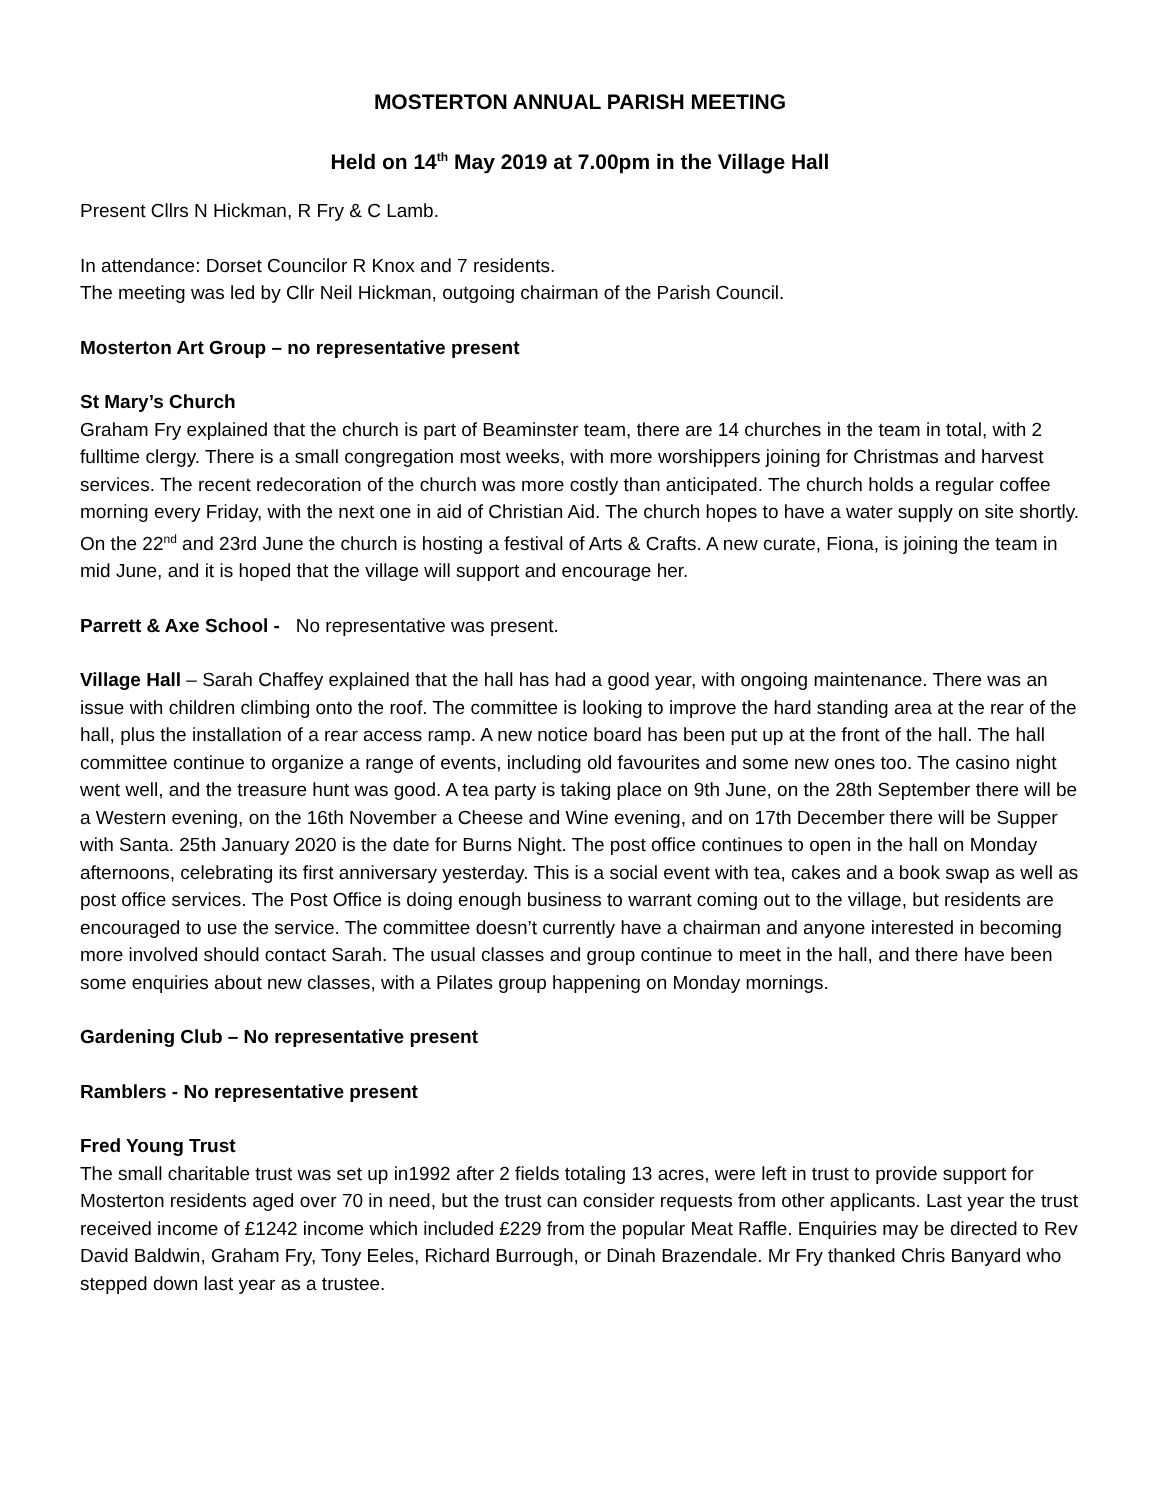MOSTERTON ANNUAL PARISH MEETING
Held on 14<sup>th</sup> May 2019 at 7.00pm in the Village Hall
Present Cllrs N Hickman, R Fry & C Lamb.
In attendance: Dorset Councilor R Knox and 7 residents.
The meeting was led by Cllr Neil Hickman, outgoing chairman of the Parish Council.
Mosterton Art Group – no representative present
St Mary’s Church
Graham Fry explained that the church is part of Beaminster team, there are 14 churches in the team in total, with 2 fulltime clergy. There is a small congregation most weeks, with more worshippers joining for Christmas and harvest services. The recent redecoration of the church was more costly than anticipated. The church holds a regular coffee morning every Friday, with the next one in aid of Christian Aid. The church hopes to have a water supply on site shortly. On the 22<sup>nd</sup> and 23rd June the church is hosting a festival of Arts & Crafts. A new curate, Fiona, is joining the team in mid June, and it is hoped that the village will support and encourage her.
Parrett & Axe School - No representative was present.
Village Hall – Sarah Chaffey explained that the hall has had a good year, with ongoing maintenance. There was an issue with children climbing onto the roof. The committee is looking to improve the hard standing area at the rear of the hall, plus the installation of a rear access ramp. A new notice board has been put up at the front of the hall. The hall committee continue to organize a range of events, including old favourites and some new ones too. The casino night went well, and the treasure hunt was good. A tea party is taking place on 9th June, on the 28th September there will be a Western evening, on the 16th November a Cheese and Wine evening, and on 17th December there will be Supper with Santa. 25th January 2020 is the date for Burns Night. The post office continues to open in the hall on Monday afternoons, celebrating its first anniversary yesterday. This is a social event with tea, cakes and a book swap as well as post office services. The Post Office is doing enough business to warrant coming out to the village, but residents are encouraged to use the service. The committee doesn’t currently have a chairman and anyone interested in becoming more involved should contact Sarah. The usual classes and group continue to meet in the hall, and there have been some enquiries about new classes, with a Pilates group happening on Monday mornings.
Gardening Club – No representative present
Ramblers - No representative present
Fred Young Trust
The small charitable trust was set up in1992 after 2 fields totaling 13 acres, were left in trust to provide support for Mosterton residents aged over 70 in need, but the trust can consider requests from other applicants. Last year the trust received income of £1242 income which included £229 from the popular Meat Raffle. Enquiries may be directed to Rev David Baldwin, Graham Fry, Tony Eeles, Richard Burrough, or Dinah Brazendale. Mr Fry thanked Chris Banyard who stepped down last year as a trustee.